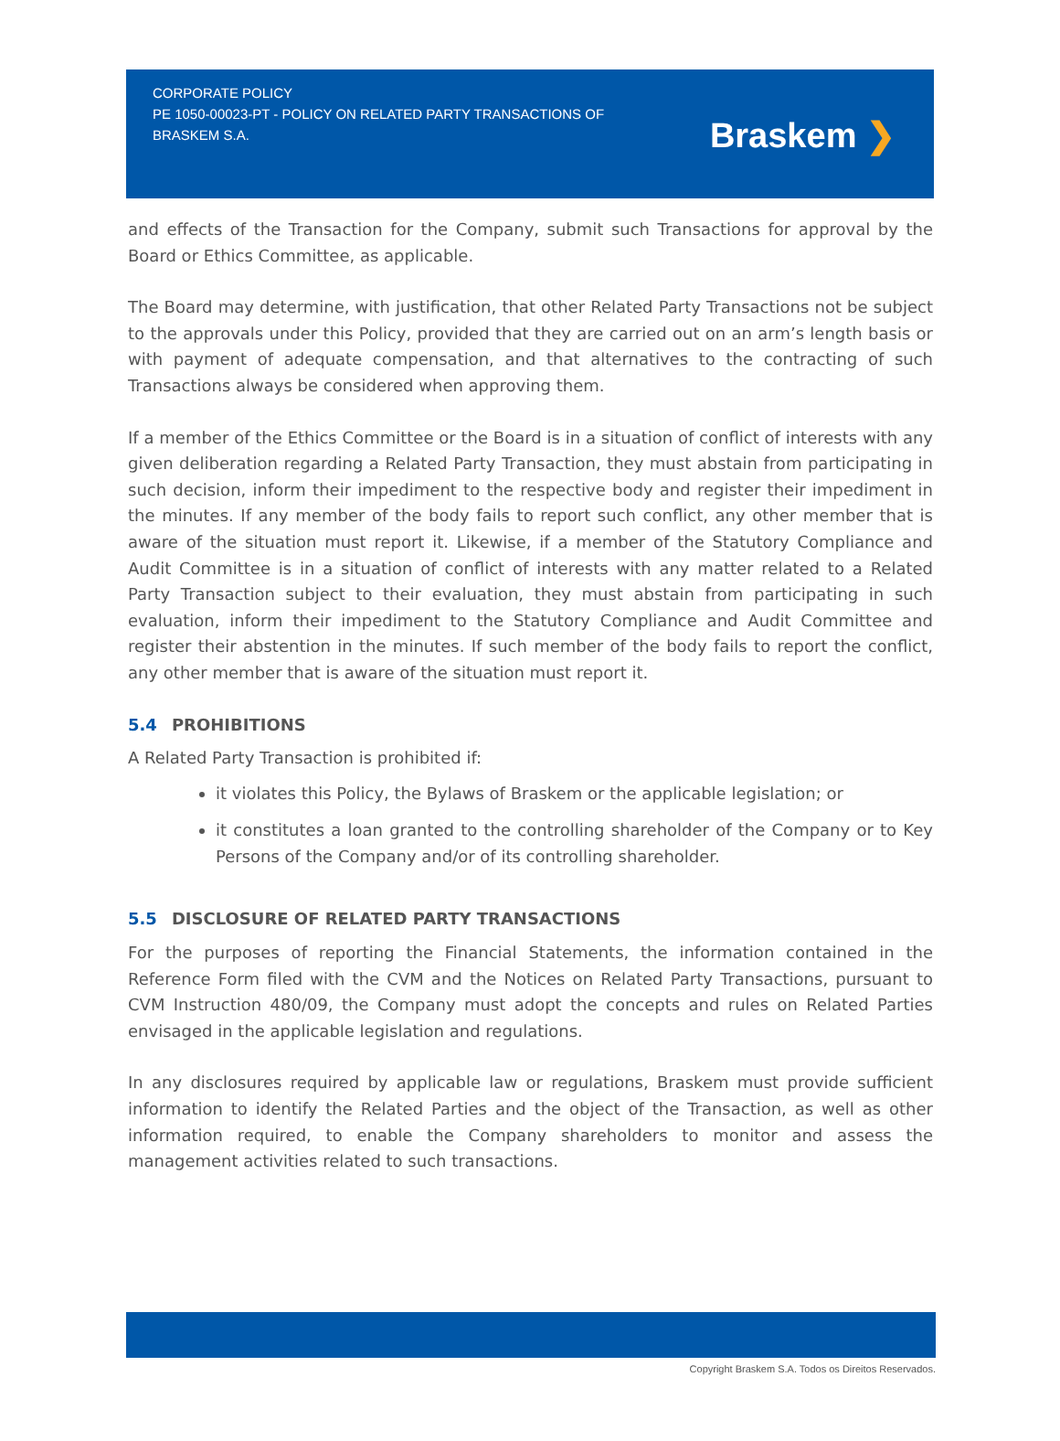CORPORATE POLICY
PE 1050-00023-PT - POLICY ON RELATED PARTY TRANSACTIONS OF BRASKEM S.A.
Braskem ❯
and effects of the Transaction for the Company, submit such Transactions for approval by the Board or Ethics Committee, as applicable.
The Board may determine, with justification, that other Related Party Transactions not be subject to the approvals under this Policy, provided that they are carried out on an arm’s length basis or with payment of adequate compensation, and that alternatives to the contracting of such Transactions always be considered when approving them.
If a member of the Ethics Committee or the Board is in a situation of conflict of interests with any given deliberation regarding a Related Party Transaction, they must abstain from participating in such decision, inform their impediment to the respective body and register their impediment in the minutes. If any member of the body fails to report such conflict, any other member that is aware of the situation must report it. Likewise, if a member of the Statutory Compliance and Audit Committee is in a situation of conflict of interests with any matter related to a Related Party Transaction subject to their evaluation, they must abstain from participating in such evaluation, inform their impediment to the Statutory Compliance and Audit Committee and register their abstention in the minutes. If such member of the body fails to report the conflict, any other member that is aware of the situation must report it.
5.4 PROHIBITIONS
A Related Party Transaction is prohibited if:
it violates this Policy, the Bylaws of Braskem or the applicable legislation; or
it constitutes a loan granted to the controlling shareholder of the Company or to Key Persons of the Company and/or of its controlling shareholder.
5.5 DISCLOSURE OF RELATED PARTY TRANSACTIONS
For the purposes of reporting the Financial Statements, the information contained in the Reference Form filed with the CVM and the Notices on Related Party Transactions, pursuant to CVM Instruction 480/09, the Company must adopt the concepts and rules on Related Parties envisaged in the applicable legislation and regulations.
In any disclosures required by applicable law or regulations, Braskem must provide sufficient information to identify the Related Parties and the object of the Transaction, as well as other information required, to enable the Company shareholders to monitor and assess the management activities related to such transactions.
Copyright Braskem S.A. Todos os Direitos Reservados.